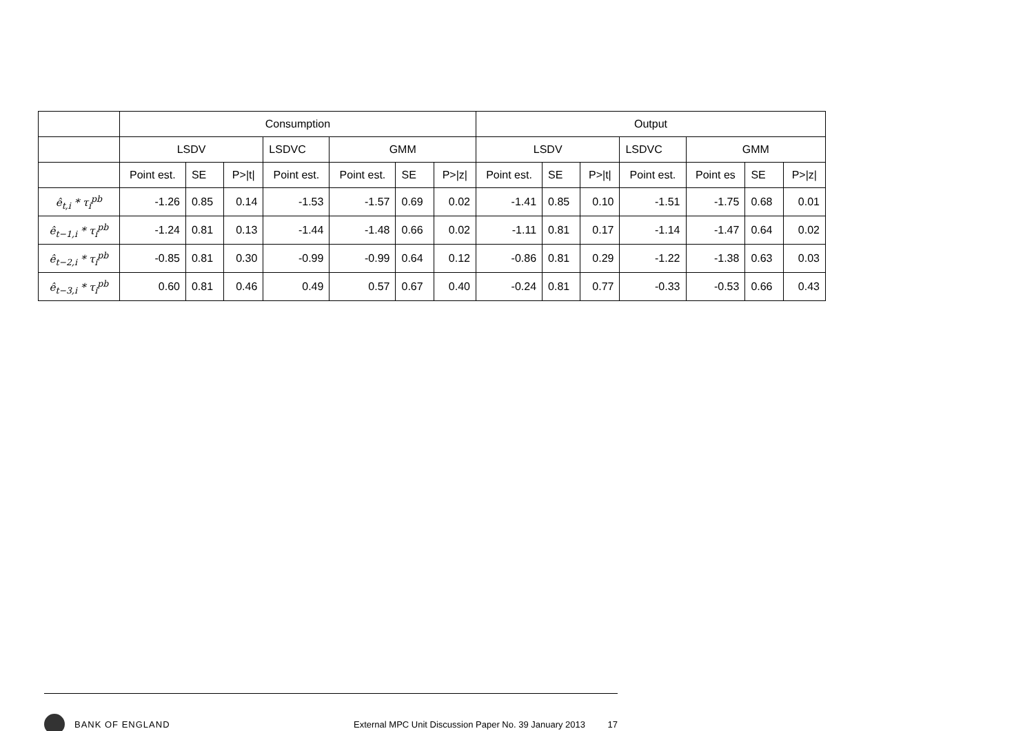| | Consumption | | | | | | | Output | | | | | | |
| --- | --- | --- | --- | --- | --- | --- | --- | --- | --- | --- | --- | --- | --- | --- |
| | LSDV | | | LSDVC | GMM | | | LSDV | | | LSDVC | GMM | | |
| | Point est. | SE | P>/t/ | Point est. | Point est. | SE | P>/z/ | Point est. | SE | P>/t/ | Point est. | Point es | SE | P>/z/ |
| ê<sub>t,i</sub> * τ<sub>i</sub><sup>pb</sup> | -1.26 | 0.85 | 0.14 | -1.53 | -1.57 | 0.69 | 0.02 | -1.41 | 0.85 | 0.10 | -1.51 | -1.75 | 0.68 | 0.01 |
| ê<sub>t−1,i</sub> * τ<sub>i</sub><sup>pb</sup> | -1.24 | 0.81 | 0.13 | -1.44 | -1.48 | 0.66 | 0.02 | -1.11 | 0.81 | 0.17 | -1.14 | -1.47 | 0.64 | 0.02 |
| ê<sub>t−2,i</sub> * τ<sub>i</sub><sup>pb</sup> | -0.85 | 0.81 | 0.30 | -0.99 | -0.99 | 0.64 | 0.12 | -0.86 | 0.81 | 0.29 | -1.22 | -1.38 | 0.63 | 0.03 |
| ê<sub>t−3,i</sub> * τ<sub>i</sub><sup>pb</sup> | 0.60 | 0.81 | 0.46 | 0.49 | 0.57 | 0.67 | 0.40 | -0.24 | 0.81 | 0.77 | -0.33 | -0.53 | 0.66 | 0.43 |
BANK OF ENGLAND
External MPC Unit Discussion Paper No. 39 January 2013 17